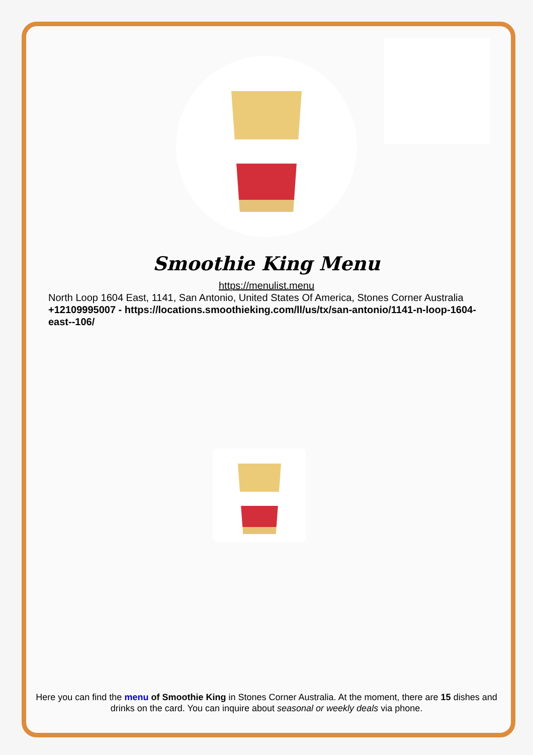Smoothie King Menu
https://menulist.menu
North Loop 1604 East, 1141, San Antonio, United States Of America, Stones Corner Australia
+12109995007 - https://locations.smoothieking.com/ll/us/tx/san-antonio/1141-n-loop-1604-east--106/
Here you can find the menu of Smoothie King in Stones Corner Australia. At the moment, there are 15 dishes and drinks on the card. You can inquire about seasonal or weekly deals via phone.